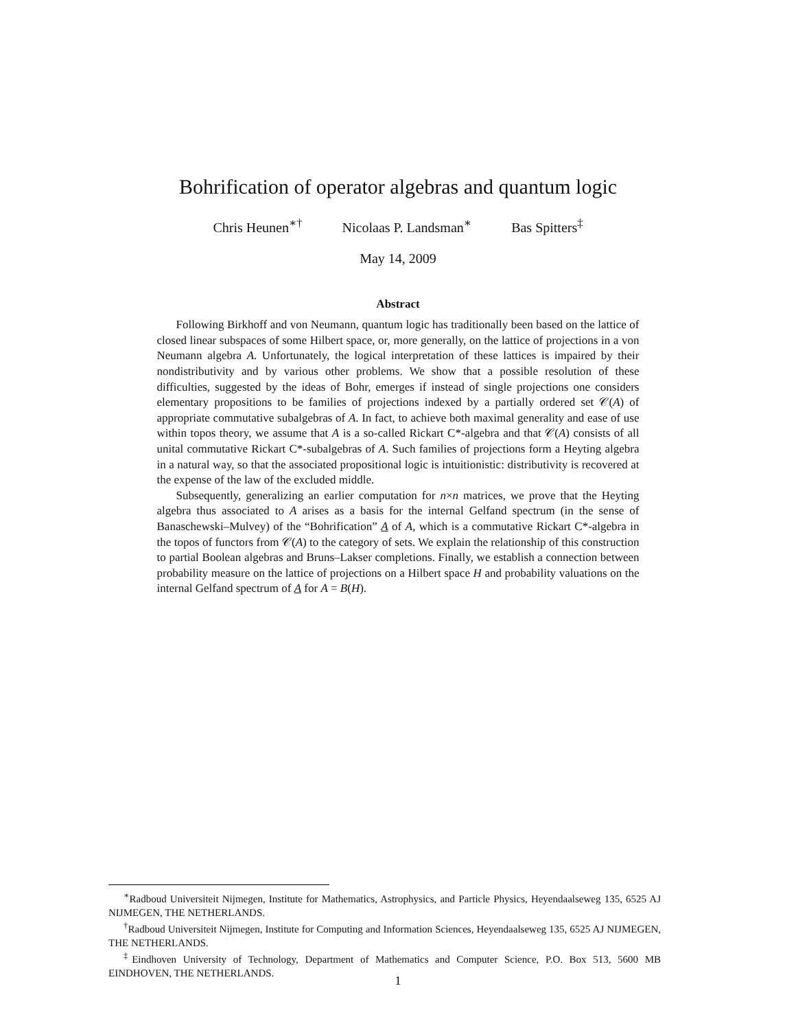Bohrification of operator algebras and quantum logic
Chris Heunen<sup>∗†</sup> Nicolaas P. Landsman<sup>∗</sup> Bas Spitters<sup>‡</sup>
May 14, 2009
Abstract
Following Birkhoff and von Neumann, quantum logic has traditionally been based on the lattice of closed linear subspaces of some Hilbert space, or, more generally, on the lattice of projections in a von Neumann algebra A. Unfortunately, the logical interpretation of these lattices is impaired by their nondistributivity and by various other problems. We show that a possible resolution of these difficulties, suggested by the ideas of Bohr, emerges if instead of single projections one considers elementary propositions to be families of projections indexed by a partially ordered set 𝒞(A) of appropriate commutative subalgebras of A. In fact, to achieve both maximal generality and ease of use within topos theory, we assume that A is a so-called Rickart C*-algebra and that 𝒞(A) consists of all unital commutative Rickart C*-subalgebras of A. Such families of projections form a Heyting algebra in a natural way, so that the associated propositional logic is intuitionistic: distributivity is recovered at the expense of the law of the excluded middle.
Subsequently, generalizing an earlier computation for n×n matrices, we prove that the Heyting algebra thus associated to A arises as a basis for the internal Gelfand spectrum (in the sense of Banaschewski–Mulvey) of the “Bohrification” A of A, which is a commutative Rickart C*-algebra in the topos of functors from 𝒞(A) to the category of sets. We explain the relationship of this construction to partial Boolean algebras and Bruns–Lakser completions. Finally, we establish a connection between probability measure on the lattice of projections on a Hilbert space H and probability valuations on the internal Gelfand spectrum of A for A = B(H).
<sup>∗</sup>Radboud Universiteit Nijmegen, Institute for Mathematics, Astrophysics, and Particle Physics, Heyendaalseweg 135, 6525 AJ NIJMEGEN, THE NETHERLANDS.
<sup>†</sup> Radboud Universiteit Nijmegen, Institute for Computing and Information Sciences, Heyendaalseweg 135, 6525 AJ NIJMEGEN, THE NETHERLANDS.
<sup>‡</sup> Eindhoven University of Technology, Department of Mathematics and Computer Science, P.O. Box 513, 5600 MB EINDHOVEN, THE NETHERLANDS.
1